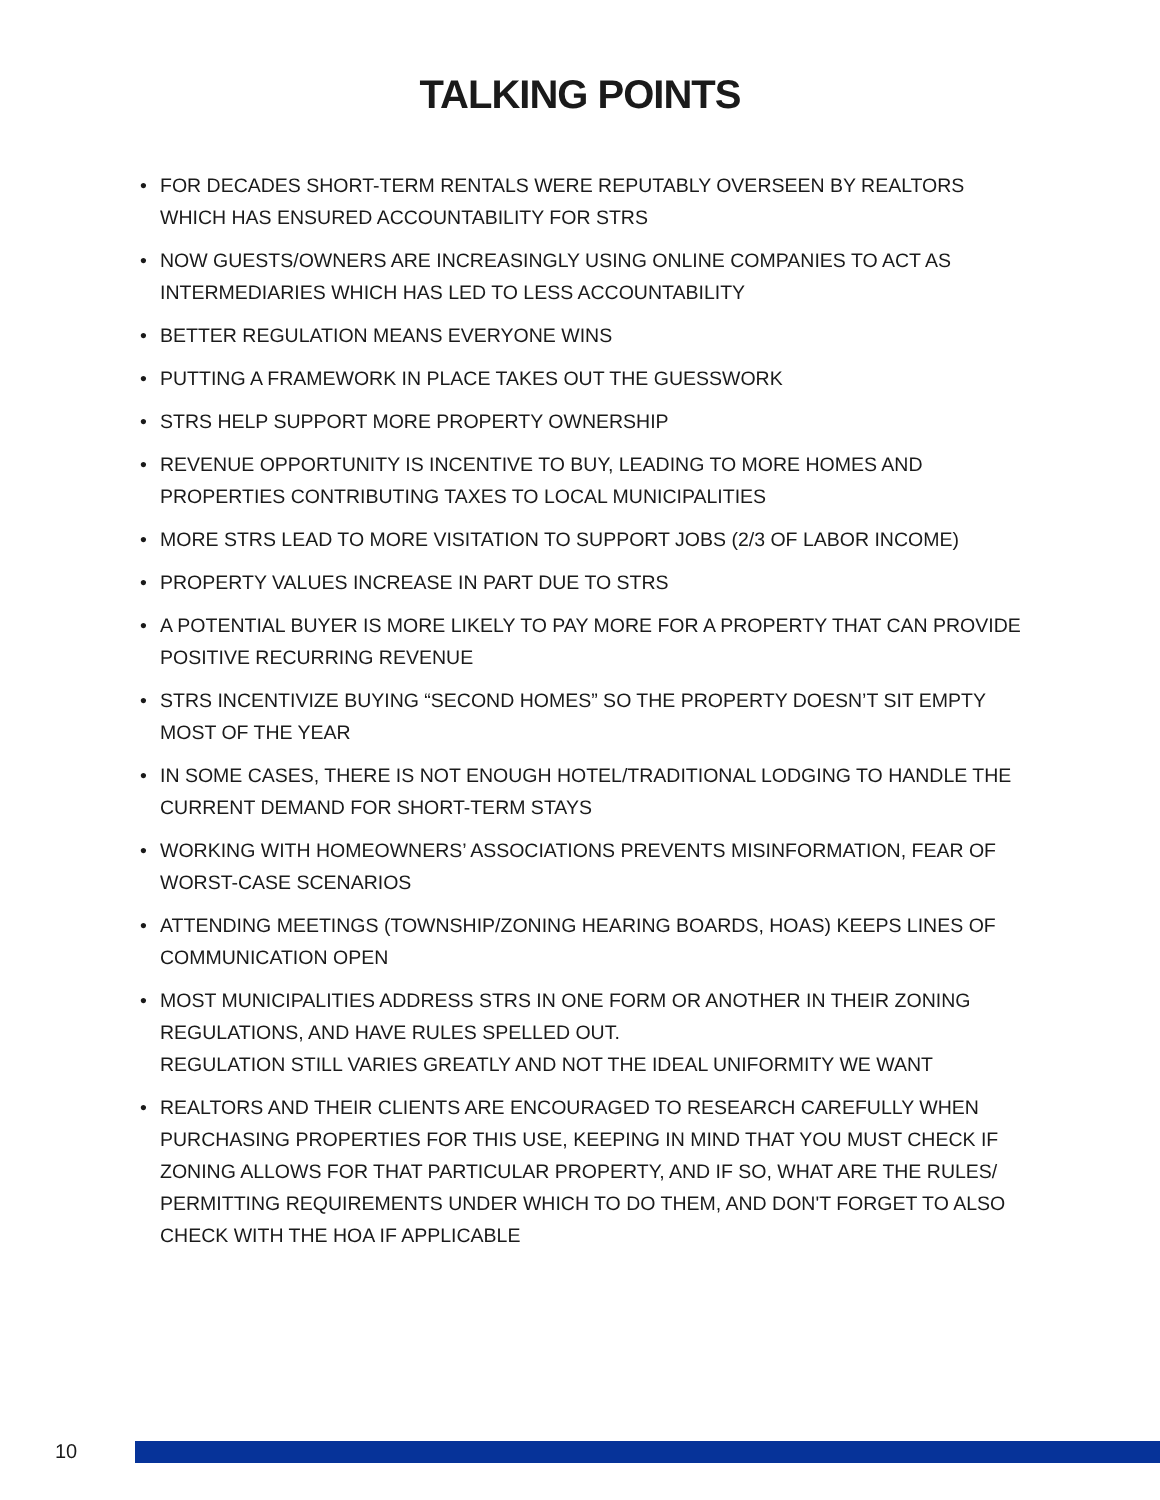TALKING POINTS
• FOR DECADES SHORT-TERM RENTALS WERE REPUTABLY OVERSEEN BY REALTORS WHICH HAS ENSURED ACCOUNTABILITY FOR STRS
• NOW GUESTS/OWNERS ARE INCREASINGLY USING ONLINE COMPANIES TO ACT AS INTERMEDIARIES WHICH HAS LED TO LESS ACCOUNTABILITY
• BETTER REGULATION MEANS EVERYONE WINS
• PUTTING A FRAMEWORK IN PLACE TAKES OUT THE GUESSWORK
• STRS HELP SUPPORT MORE PROPERTY OWNERSHIP
• REVENUE OPPORTUNITY IS INCENTIVE TO BUY, LEADING TO MORE HOMES AND PROPERTIES CONTRIBUTING TAXES TO LOCAL MUNICIPALITIES
• MORE STRS LEAD TO MORE VISITATION TO SUPPORT JOBS (2/3 OF LABOR INCOME)
• PROPERTY VALUES INCREASE IN PART DUE TO STRS
• A POTENTIAL BUYER IS MORE LIKELY TO PAY MORE FOR A PROPERTY THAT CAN PROVIDE POSITIVE RECURRING REVENUE
• STRS INCENTIVIZE BUYING “SECOND HOMES” SO THE PROPERTY DOESN’T SIT EMPTY MOST OF THE YEAR
• IN SOME CASES, THERE IS NOT ENOUGH HOTEL/TRADITIONAL LODGING TO HANDLE THE CURRENT DEMAND FOR SHORT-TERM STAYS
• WORKING WITH HOMEOWNERS’ ASSOCIATIONS PREVENTS MISINFORMATION, FEAR OF WORST-CASE SCENARIOS
• ATTENDING MEETINGS (TOWNSHIP/ZONING HEARING BOARDS, HOAS) KEEPS LINES OF COMMUNICATION OPEN
• MOST MUNICIPALITIES ADDRESS STRS IN ONE FORM OR ANOTHER IN THEIR ZONING REGULATIONS, AND HAVE RULES SPELLED OUT.
REGULATION STILL VARIES GREATLY AND NOT THE IDEAL UNIFORMITY WE WANT
• REALTORS AND THEIR CLIENTS ARE ENCOURAGED TO RESEARCH CAREFULLY WHEN PURCHASING PROPERTIES FOR THIS USE, KEEPING IN MIND THAT YOU MUST CHECK IF ZONING ALLOWS FOR THAT PARTICULAR PROPERTY, AND IF SO, WHAT ARE THE RULES/ PERMITTING REQUIREMENTS UNDER WHICH TO DO THEM, AND DON'T FORGET TO ALSO CHECK WITH THE HOA IF APPLICABLE
10